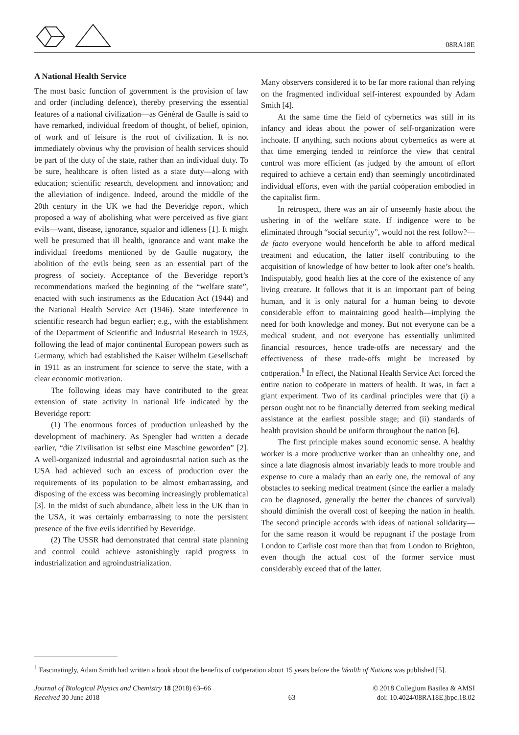08RA18E
A National Health Service
The most basic function of government is the provision of law and order (including defence), thereby preserving the essential features of a national civilization—as Général de Gaulle is said to have remarked, individual freedom of thought, of belief, opinion, of work and of leisure is the root of civilization. It is not immediately obvious why the provision of health services should be part of the duty of the state, rather than an individual duty. To be sure, healthcare is often listed as a state duty—along with education; scientific research, development and innovation; and the alleviation of indigence. Indeed, around the middle of the 20th century in the UK we had the Beveridge report, which proposed a way of abolishing what were perceived as five giant evils—want, disease, ignorance, squalor and idleness [1]. It might well be presumed that ill health, ignorance and want make the individual freedoms mentioned by de Gaulle nugatory, the abolition of the evils being seen as an essential part of the progress of society. Acceptance of the Beveridge report’s recommendations marked the beginning of the “welfare state”, enacted with such instruments as the Education Act (1944) and the National Health Service Act (1946). State interference in scientific research had begun earlier; e.g., with the establishment of the Department of Scientific and Industrial Research in 1923, following the lead of major continental European powers such as Germany, which had established the Kaiser Wilhelm Gesellschaft in 1911 as an instrument for science to serve the state, with a clear economic motivation.
The following ideas may have contributed to the great extension of state activity in national life indicated by the Beveridge report:
(1) The enormous forces of production unleashed by the development of machinery. As Spengler had written a decade earlier, “die Zivilisation ist selbst eine Maschine geworden” [2]. A well-organized industrial and agroindustrial nation such as the USA had achieved such an excess of production over the requirements of its population to be almost embarrassing, and disposing of the excess was becoming increasingly problematical [3]. In the midst of such abundance, albeit less in the UK than in the USA, it was certainly embarrassing to note the persistent presence of the five evils identified by Beveridge.
(2) The USSR had demonstrated that central state planning and control could achieve astonishingly rapid progress in industrialization and agroindustrialization.
Many observers considered it to be far more rational than relying on the fragmented individual self-interest expounded by Adam Smith [4].
At the same time the field of cybernetics was still in its infancy and ideas about the power of self-organization were inchoate. If anything, such notions about cybernetics as were at that time emerging tended to reinforce the view that central control was more efficient (as judged by the amount of effort required to achieve a certain end) than seemingly uncoördinated individual efforts, even with the partial coöperation embodied in the capitalist firm.
In retrospect, there was an air of unseemly haste about the ushering in of the welfare state. If indigence were to be eliminated through “social security”, would not the rest follow?—de facto everyone would henceforth be able to afford medical treatment and education, the latter itself contributing to the acquisition of knowledge of how better to look after one’s health. Indisputably, good health lies at the core of the existence of any living creature. It follows that it is an important part of being human, and it is only natural for a human being to devote considerable effort to maintaining good health—implying the need for both knowledge and money. But not everyone can be a medical student, and not everyone has essentially unlimited financial resources, hence trade-offs are necessary and the effectiveness of these trade-offs might be increased by coöperation.<sup>1</sup> In effect, the National Health Service Act forced the entire nation to coöperate in matters of health. It was, in fact a giant experiment. Two of its cardinal principles were that (i) a person ought not to be financially deterred from seeking medical assistance at the earliest possible stage; and (ii) standards of health provision should be uniform throughout the nation [6].
The first principle makes sound economic sense. A healthy worker is a more productive worker than an unhealthy one, and since a late diagnosis almost invariably leads to more trouble and expense to cure a malady than an early one, the removal of any obstacles to seeking medical treatment (since the earlier a malady can be diagnosed, generally the better the chances of survival) should diminish the overall cost of keeping the nation in health. The second principle accords with ideas of national solidarity—for the same reason it would be repugnant if the postage from London to Carlisle cost more than that from London to Brighton, even though the actual cost of the former service must considerably exceed that of the latter.
<sup>1</sup> Fascinatingly, Adam Smith had written a book about the benefits of coöperation about 15 years before the Wealth of Nations was published [5].
Journal of Biological Physics and Chemistry 18 (2018) 63–66
Received 30 June 2018
63 © 2018 Collegium Basilea & AMSI
doi: 10.4024/08RA18E.jbpc.18.02